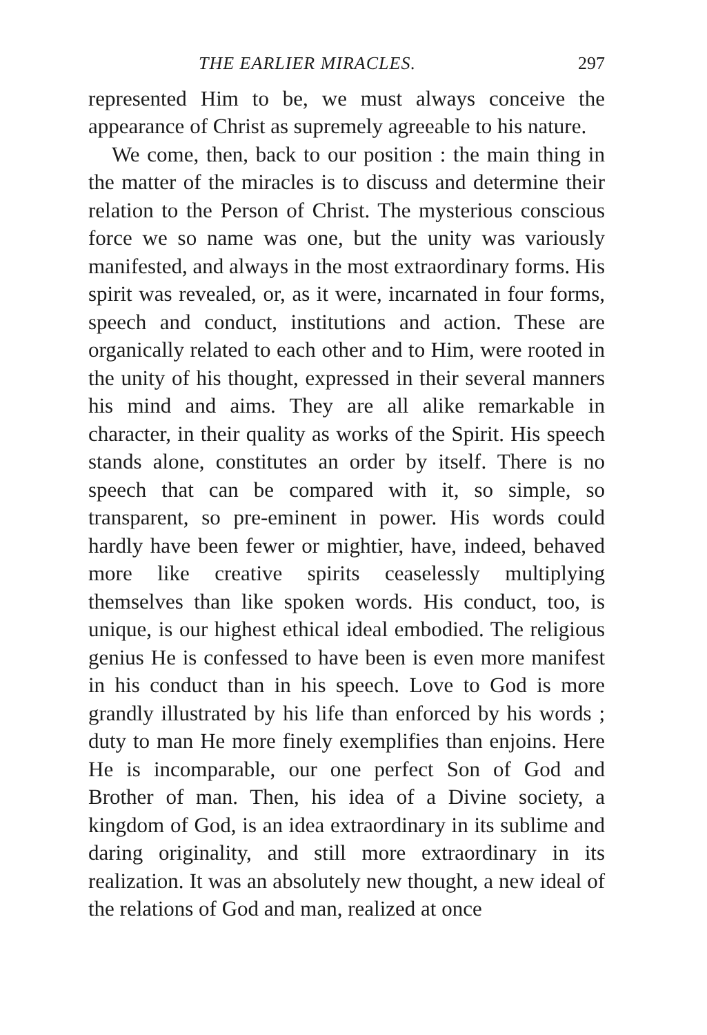THE EARLIER MIRACLES. 297
represented Him to be, we must always conceive the appearance of Christ as supremely agreeable to his nature.
We come, then, back to our position : the main thing in the matter of the miracles is to discuss and determine their relation to the Person of Christ. The mysterious conscious force we so name was one, but the unity was variously manifested, and always in the most extraordinary forms. His spirit was revealed, or, as it were, incarnated in four forms, speech and conduct, institutions and action. These are organically related to each other and to Him, were rooted in the unity of his thought, expressed in their several manners his mind and aims. They are all alike remarkable in character, in their quality as works of the Spirit. His speech stands alone, constitutes an order by itself. There is no speech that can be compared with it, so simple, so transparent, so pre-eminent in power. His words could hardly have been fewer or mightier, have, indeed, behaved more like creative spirits ceaselessly multiplying themselves than like spoken words. His conduct, too, is unique, is our highest ethical ideal embodied. The religious genius He is confessed to have been is even more manifest in his conduct than in his speech. Love to God is more grandly illustrated by his life than enforced by his words ; duty to man He more finely exemplifies than enjoins. Here He is incomparable, our one perfect Son of God and Brother of man. Then, his idea of a Divine society, a kingdom of God, is an idea extraordinary in its sublime and daring originality, and still more extraordinary in its realization. It was an absolutely new thought, a new ideal of the relations of God and man, realized at once